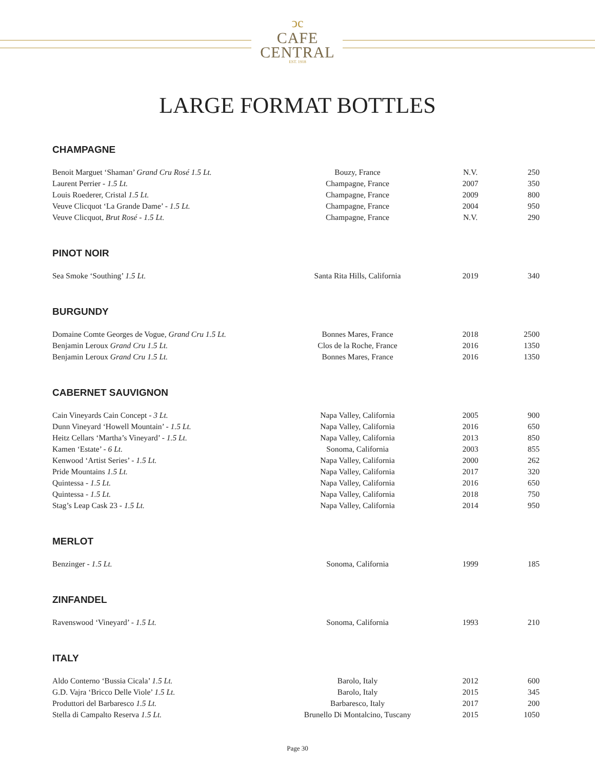ↄc
CAFE
CENTRAL
EST. 1918
LARGE FORMAT BOTTLES
CHAMPAGNE
| Benoit Marguet ‘Shaman’ Grand Cru Rosé 1.5 Lt. | Bouzy, France | N.V. | 250 |
| Laurent Perrier - 1.5 Lt. | Champagne, France | 2007 | 350 |
| Louis Roederer, Cristal 1.5 Lt. | Champagne, France | 2009 | 800 |
| Veuve Clicquot ‘La Grande Dame’ - 1.5 Lt. | Champagne, France | 2004 | 950 |
| Veuve Clicquot, Brut Rosé - 1.5 Lt. | Champagne, France | N.V. | 290 |
PINOT NOIR
| Sea Smoke ‘Southing’ 1.5 Lt. | Santa Rita Hills, California | 2019 | 340 |
BURGUNDY
| Domaine Comte Georges de Vogue, Grand Cru 1.5 Lt. | Bonnes Mares, France | 2018 | 2500 |
| Benjamin Leroux Grand Cru 1.5 Lt. | Clos de la Roche, France | 2016 | 1350 |
| Benjamin Leroux Grand Cru 1.5 Lt. | Bonnes Mares, France | 2016 | 1350 |
CABERNET SAUVIGNON
| Cain Vineyards Cain Concept - 3 Lt. | Napa Valley, California | 2005 | 900 |
| Dunn Vineyard ‘Howell Mountain’ - 1.5 Lt. | Napa Valley, California | 2016 | 650 |
| Heitz Cellars ‘Martha’s Vineyard’ - 1.5 Lt. | Napa Valley, California | 2013 | 850 |
| Kamen ‘Estate’ - 6 Lt. | Sonoma, California | 2003 | 855 |
| Kenwood ‘Artist Series’ - 1.5 Lt. | Napa Valley, California | 2000 | 262 |
| Pride Mountains 1.5 Lt. | Napa Valley, California | 2017 | 320 |
| Quintessa - 1.5 Lt. | Napa Valley, California | 2016 | 650 |
| Quintessa - 1.5 Lt. | Napa Valley, California | 2018 | 750 |
| Stag’s Leap Cask 23 - 1.5 Lt. | Napa Valley, California | 2014 | 950 |
MERLOT
| Benzinger - 1.5 Lt. | Sonoma, California | 1999 | 185 |
ZINFANDEL
| Ravenswood ‘Vineyard’ - 1.5 Lt. | Sonoma, California | 1993 | 210 |
ITALY
| Aldo Conterno ‘Bussia Cicala’ 1.5 Lt. | Barolo, Italy | 2012 | 600 |
| G.D. Vajra ‘Bricco Delle Viole’ 1.5 Lt. | Barolo, Italy | 2015 | 345 |
| Produttori del Barbaresco 1.5 Lt. | Barbaresco, Italy | 2017 | 200 |
| Stella di Campalto Reserva 1.5 Lt. | Brunello Di Montalcino, Tuscany | 2015 | 1050 |
Page 30